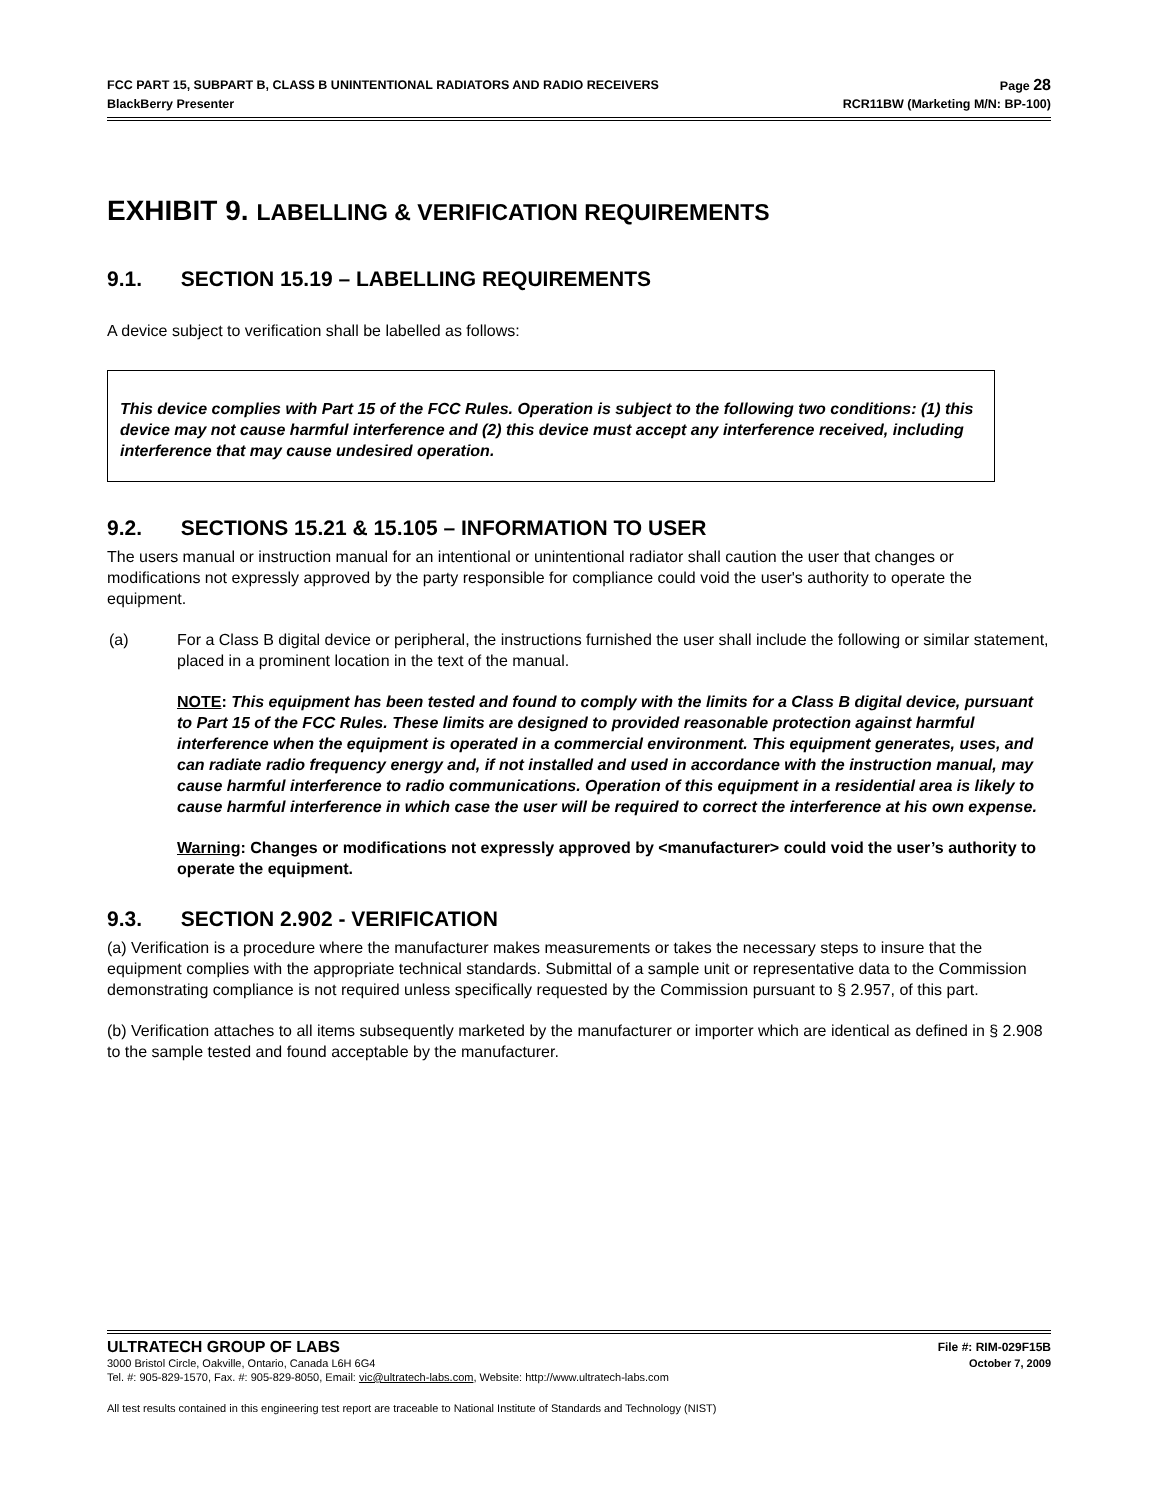FCC PART 15, SUBPART B, CLASS B UNINTENTIONAL RADIATORS AND RADIO RECEIVERS Page 28
BlackBerry Presenter RCR11BW (Marketing M/N: BP-100)
EXHIBIT 9. LABELLING & VERIFICATION REQUIREMENTS
9.1. SECTION 15.19 – LABELLING REQUIREMENTS
A device subject to verification shall be labelled as follows:
This device complies with Part 15 of the FCC Rules. Operation is subject to the following two conditions: (1) this device may not cause harmful interference and (2) this device must accept any interference received, including interference that may cause undesired operation.
9.2. SECTIONS 15.21 & 15.105 – INFORMATION TO USER
The users manual or instruction manual for an intentional or unintentional radiator shall caution the user that changes or modifications not expressly approved by the party responsible for compliance could void the user's authority to operate the equipment.
(a) For a Class B digital device or peripheral, the instructions furnished the user shall include the following or similar statement, placed in a prominent location in the text of the manual.
NOTE: This equipment has been tested and found to comply with the limits for a Class B digital device, pursuant to Part 15 of the FCC Rules. These limits are designed to provided reasonable protection against harmful interference when the equipment is operated in a commercial environment. This equipment generates, uses, and can radiate radio frequency energy and, if not installed and used in accordance with the instruction manual, may cause harmful interference to radio communications. Operation of this equipment in a residential area is likely to cause harmful interference in which case the user will be required to correct the interference at his own expense.
Warning: Changes or modifications not expressly approved by <manufacturer> could void the user’s authority to operate the equipment.
9.3. SECTION 2.902 - VERIFICATION
(a) Verification is a procedure where the manufacturer makes measurements or takes the necessary steps to insure that the equipment complies with the appropriate technical standards. Submittal of a sample unit or representative data to the Commission demonstrating compliance is not required unless specifically requested by the Commission pursuant to § 2.957, of this part.
(b) Verification attaches to all items subsequently marketed by the manufacturer or importer which are identical as defined in § 2.908 to the sample tested and found acceptable by the manufacturer.
ULTRATECH GROUP OF LABS File #: RIM-029F15B
3000 Bristol Circle, Oakville, Ontario, Canada L6H 6G4 October 7, 2009
Tel. #: 905-829-1570, Fax. #: 905-829-8050, Email: vic@ultratech-labs.com, Website: http://www.ultratech-labs.com
All test results contained in this engineering test report are traceable to National Institute of Standards and Technology (NIST)